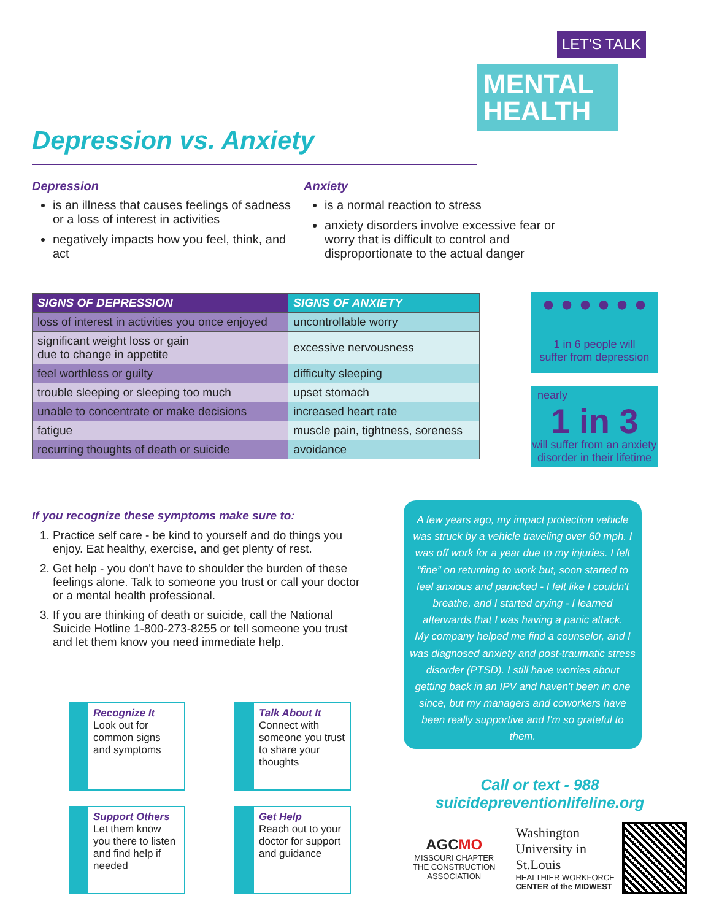LET'S TALK
MENTAL
HEALTH
Depression vs. Anxiety
Depression
is an illness that causes feelings of sadness or a loss of interest in activities
negatively impacts how you feel, think, and act
Anxiety
is a normal reaction to stress
anxiety disorders involve excessive fear or worry that is difficult to control and disproportionate to the actual danger
| SIGNS OF DEPRESSION | SIGNS OF ANXIETY |
| --- | --- |
| loss of interest in activities you once enjoyed | uncontrollable worry |
| significant weight loss or gain due to change in appetite | excessive nervousness |
| feel worthless or guilty | difficulty sleeping |
| trouble sleeping or sleeping too much | upset stomach |
| unable to concentrate or make decisions | increased heart rate |
| fatigue | muscle pain, tightness, soreness |
| recurring thoughts of death or suicide | avoidance |
● ● ● ● ● ●
1 in 6 people will
suffer from depression
nearly
1 in 3
will suffer from an anxiety disorder in their lifetime
If you recognize these symptoms make sure to:
1. Practice self care - be kind to yourself and do things you enjoy. Eat healthy, exercise, and get plenty of rest.
2. Get help - you don't have to shoulder the burden of these feelings alone. Talk to someone you trust or call your doctor or a mental health professional.
3. If you are thinking of death or suicide, call the National Suicide Hotline 1-800-273-8255 or tell someone you trust and let them know you need immediate help.
A few years ago, my impact protection vehicle was struck by a vehicle traveling over 60 mph. I was off work for a year due to my injuries. I felt “fine” on returning to work but, soon started to feel anxious and panicked - I felt like I couldn't breathe, and I started crying - I learned afterwards that I was having a panic attack.
My company helped me find a counselor, and I was diagnosed anxiety and post-traumatic stress disorder (PTSD). I still have worries about getting back in an IPV and haven't been in one since, but my managers and coworkers have been really supportive and I'm so grateful to them.
Recognize It
Look out for common signs and symptoms
Talk About It
Connect with someone you trust to share your thoughts
Support Others
Let them know you there to listen and find help if needed
Get Help
Reach out to your doctor for support and guidance
Call or text - 988
suicidepreventionlifeline.org
AGCMO
MISSOURI CHAPTER
THE CONSTRUCTION ASSOCIATION
Washington
University in St.Louis
HEALTHIER WORKFORCE
CENTER of the MIDWEST